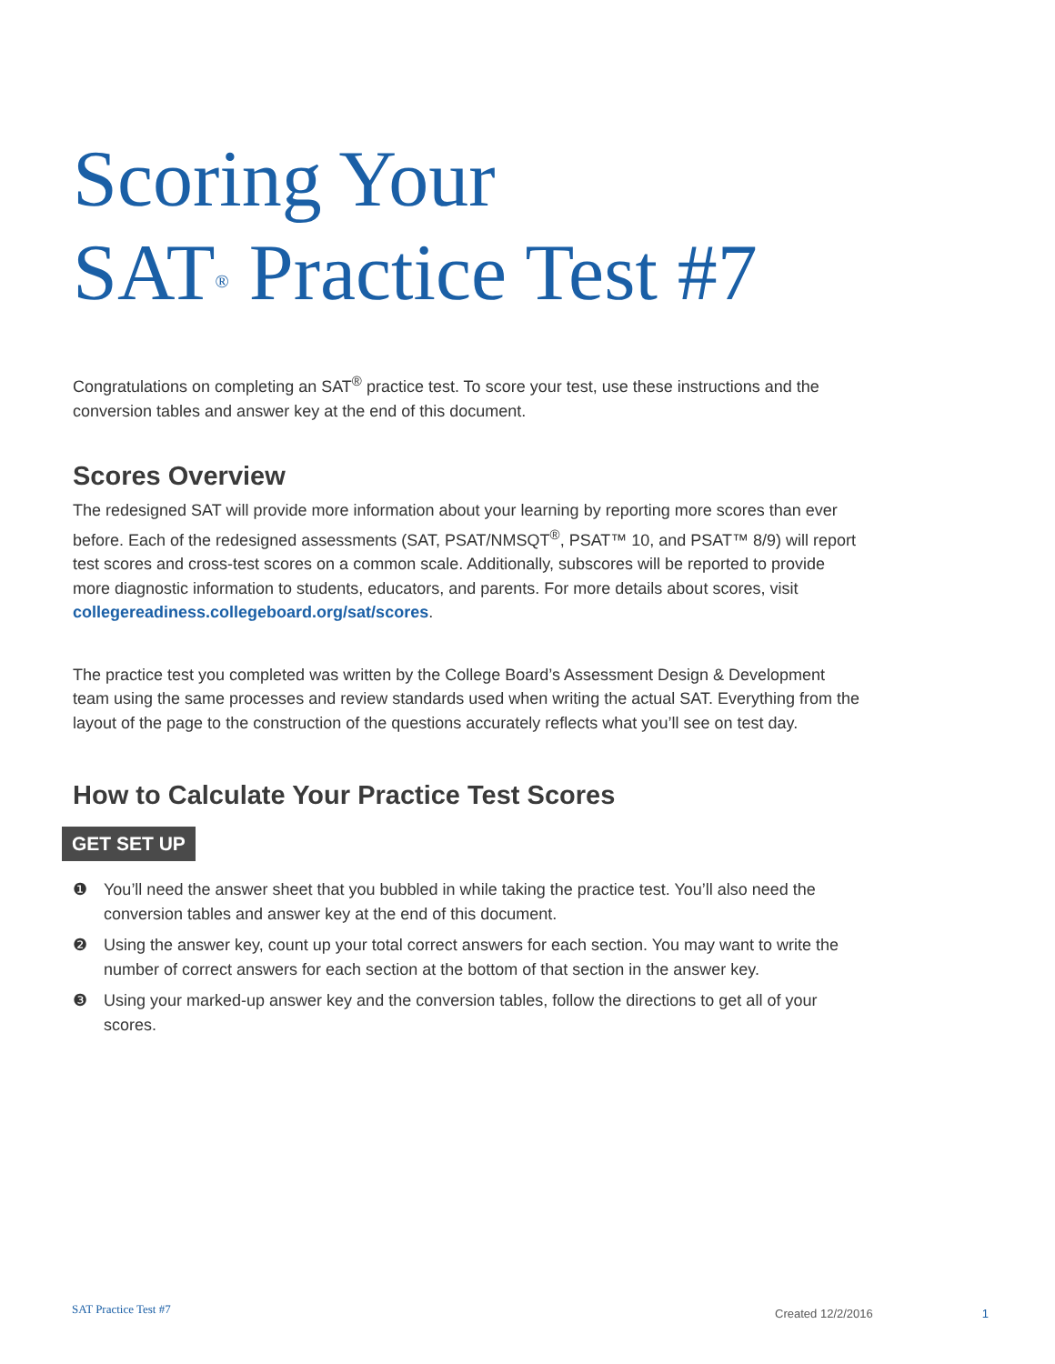Scoring Your
SAT<sup>®</sup> Practice Test #7
Congratulations on completing an SAT<sup>®</sup> practice test. To score your test, use these instructions and the conversion tables and answer key at the end of this document.
Scores Overview
The redesigned SAT will provide more information about your learning by reporting more scores than ever before. Each of the redesigned assessments (SAT, PSAT/NMSQT<sup>®</sup>, PSAT™ 10, and PSAT™ 8/9) will report test scores and cross-test scores on a common scale. Additionally, subscores will be reported to provide more diagnostic information to students, educators, and parents. For more details about scores, visit collegereadiness.collegeboard.org/sat/scores.
The practice test you completed was written by the College Board’s Assessment Design & Development team using the same processes and review standards used when writing the actual SAT. Everything from the layout of the page to the construction of the questions accurately reflects what you’ll see on test day.
How to Calculate Your Practice Test Scores
GET SET UP
❶ You’ll need the answer sheet that you bubbled in while taking the practice test. You’ll also need the conversion tables and answer key at the end of this document.
❷ Using the answer key, count up your total correct answers for each section. You may want to write the number of correct answers for each section at the bottom of that section in the answer key.
❸ Using your marked-up answer key and the conversion tables, follow the directions to get all of your scores.
SAT Practice Test #7
Created 12/2/2016 1